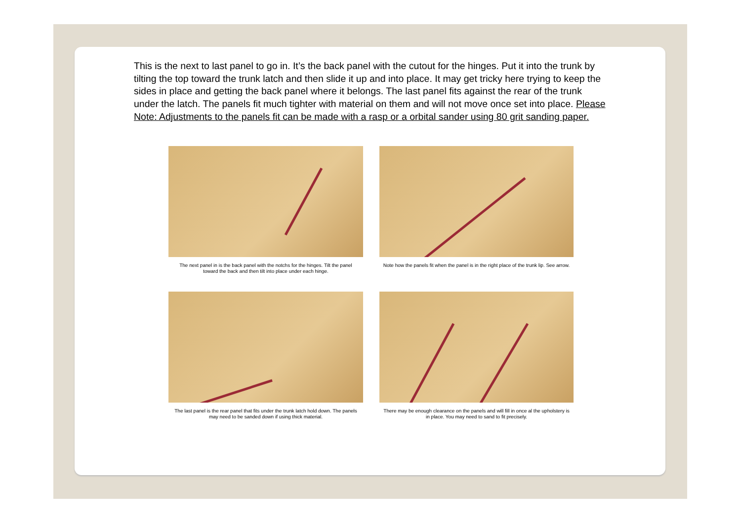This is the next to last panel to go in. It’s the back panel with the cutout for the hinges. Put it into the trunk by tilting the top toward the trunk latch and then slide it up and into place. It may get tricky here trying to keep the sides in place and getting the back panel where it belongs. The last panel fits against the rear of the trunk under the latch. The panels fit much tighter with material on them and will not move once set into place. Please Note: Adjustments to the panels fit can be made with a rasp or a orbital sander using 80 grit sanding paper.
The next panel in is the back panel with the notchs for the hinges. Tilt the panel toward the back and then tilt into place under each hinge.
Note how the panels fit when the panel is in the right place of the trunk lip. See arrow.
The last panel is the rear panel that fits under the trunk latch hold down. The panels may need to be sanded down if using thick material.
There may be enough clearance on the panels and will fill in once al the upholstery is in place. You may need to sand to fit precisely.